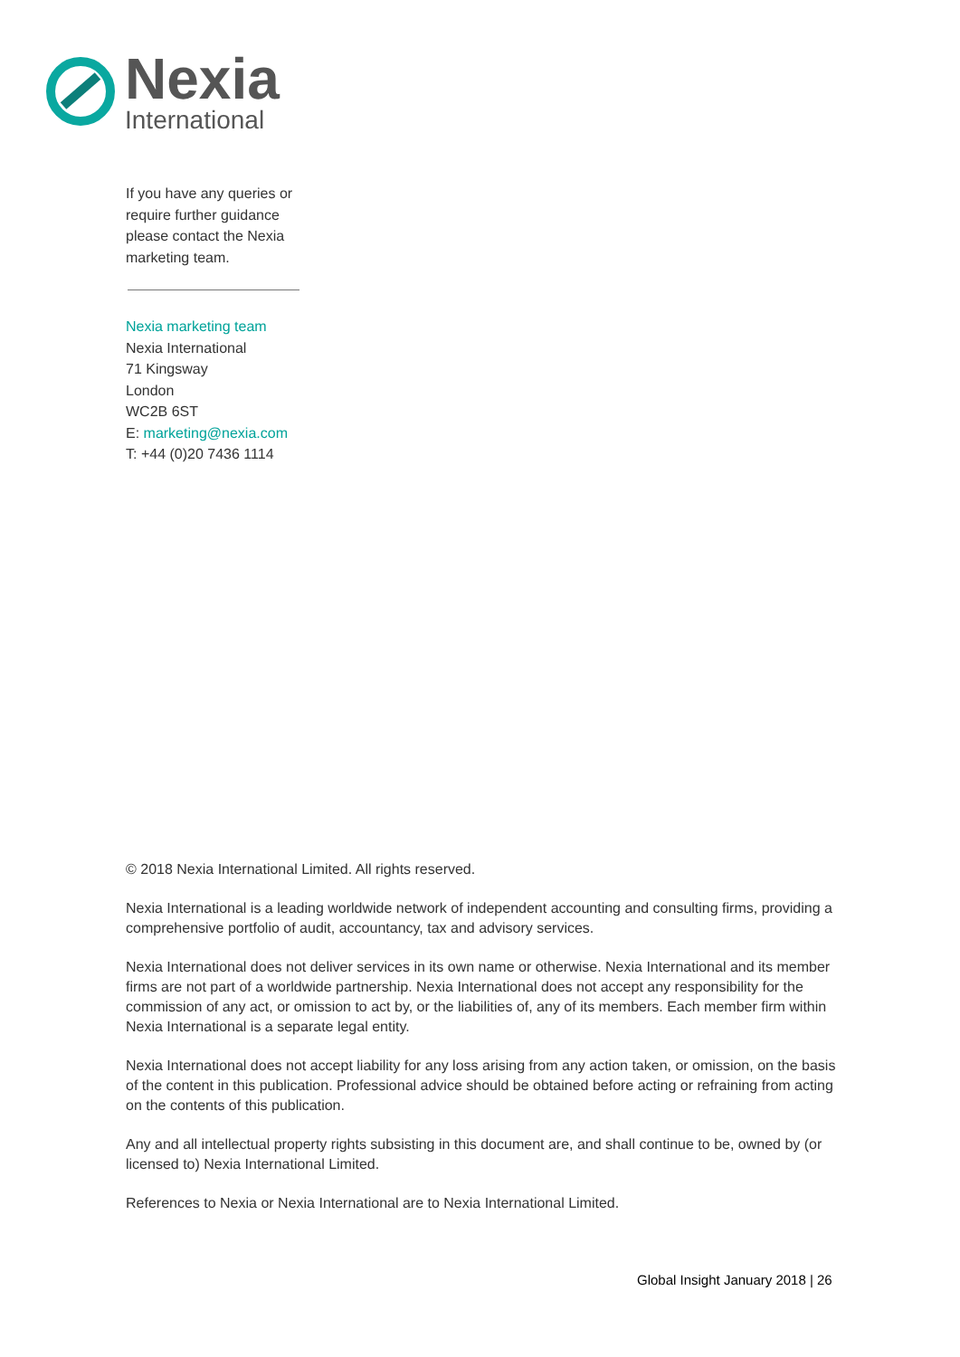Nexia
International
If you have any queries or require further guidance please contact the Nexia marketing team.
Nexia marketing team
Nexia International
71 Kingsway
London
WC2B 6ST
E: marketing@nexia.com
T: +44 (0)20 7436 1114
© 2018 Nexia International Limited. All rights reserved.
Nexia International is a leading worldwide network of independent accounting and consulting firms, providing a comprehensive portfolio of audit, accountancy, tax and advisory services.
Nexia International does not deliver services in its own name or otherwise. Nexia International and its member firms are not part of a worldwide partnership. Nexia International does not accept any responsibility for the commission of any act, or omission to act by, or the liabilities of, any of its members. Each member firm within Nexia International is a separate legal entity.
Nexia International does not accept liability for any loss arising from any action taken, or omission, on the basis of the content in this publication. Professional advice should be obtained before acting or refraining from acting on the contents of this publication.
Any and all intellectual property rights subsisting in this document are, and shall continue to be, owned by (or licensed to) Nexia International Limited.
References to Nexia or Nexia International are to Nexia International Limited.
Global Insight January 2018 | 26